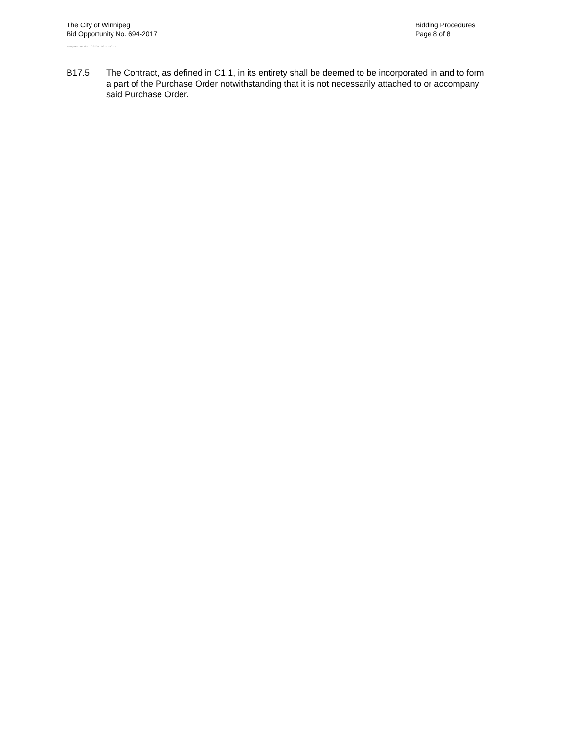The City of Winnipeg
Bid Opportunity No. 694-2017
Template Version: C320170317 - C LR
Bidding Procedures
Page 8 of 8
B17.5 The Contract, as defined in C1.1, in its entirety shall be deemed to be incorporated in and to form a part of the Purchase Order notwithstanding that it is not necessarily attached to or accompany said Purchase Order.